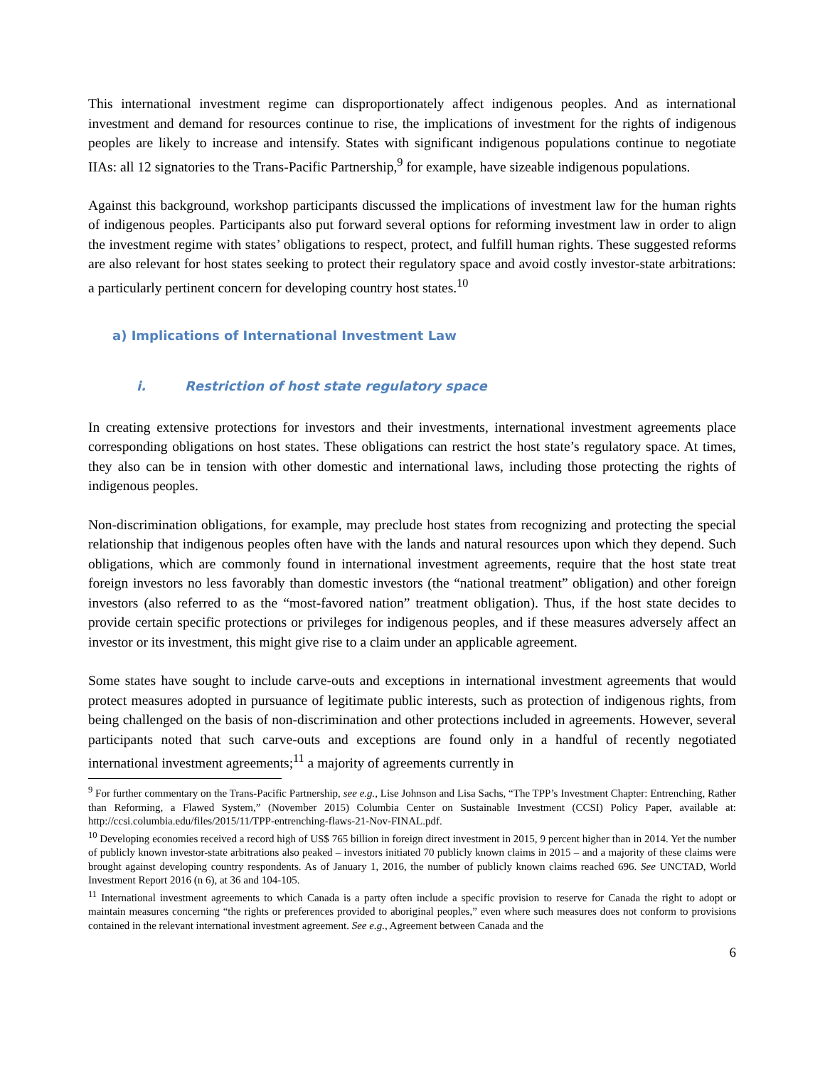This international investment regime can disproportionately affect indigenous peoples. And as international investment and demand for resources continue to rise, the implications of investment for the rights of indigenous peoples are likely to increase and intensify. States with significant indigenous populations continue to negotiate IIAs: all 12 signatories to the Trans-Pacific Partnership,<sup>9</sup> for example, have sizeable indigenous populations.
Against this background, workshop participants discussed the implications of investment law for the human rights of indigenous peoples. Participants also put forward several options for reforming investment law in order to align the investment regime with states’ obligations to respect, protect, and fulfill human rights. These suggested reforms are also relevant for host states seeking to protect their regulatory space and avoid costly investor-state arbitrations: a particularly pertinent concern for developing country host states.<sup>10</sup>
a) Implications of International Investment Law
i. Restriction of host state regulatory space
In creating extensive protections for investors and their investments, international investment agreements place corresponding obligations on host states. These obligations can restrict the host state’s regulatory space. At times, they also can be in tension with other domestic and international laws, including those protecting the rights of indigenous peoples.
Non-discrimination obligations, for example, may preclude host states from recognizing and protecting the special relationship that indigenous peoples often have with the lands and natural resources upon which they depend. Such obligations, which are commonly found in international investment agreements, require that the host state treat foreign investors no less favorably than domestic investors (the “national treatment” obligation) and other foreign investors (also referred to as the “most-favored nation” treatment obligation). Thus, if the host state decides to provide certain specific protections or privileges for indigenous peoples, and if these measures adversely affect an investor or its investment, this might give rise to a claim under an applicable agreement.
Some states have sought to include carve-outs and exceptions in international investment agreements that would protect measures adopted in pursuance of legitimate public interests, such as protection of indigenous rights, from being challenged on the basis of non-discrimination and other protections included in agreements. However, several participants noted that such carve-outs and exceptions are found only in a handful of recently negotiated international investment agreements;<sup>11</sup> a majority of agreements currently in
<sup>9</sup> For further commentary on the Trans-Pacific Partnership, see e.g., Lise Johnson and Lisa Sachs, “The TPP’s Investment Chapter: Entrenching, Rather than Reforming, a Flawed System,” (November 2015) Columbia Center on Sustainable Investment (CCSI) Policy Paper, available at: http://ccsi.columbia.edu/files/2015/11/TPP-entrenching-flaws-21-Nov-FINAL.pdf.
<sup>10</sup> Developing economies received a record high of US$ 765 billion in foreign direct investment in 2015, 9 percent higher than in 2014. Yet the number of publicly known investor-state arbitrations also peaked – investors initiated 70 publicly known claims in 2015 – and a majority of these claims were brought against developing country respondents. As of January 1, 2016, the number of publicly known claims reached 696. See UNCTAD, World Investment Report 2016 (n 6), at 36 and 104-105.
<sup>11</sup> International investment agreements to which Canada is a party often include a specific provision to reserve for Canada the right to adopt or maintain measures concerning “the rights or preferences provided to aboriginal peoples,” even where such measures does not conform to provisions contained in the relevant international investment agreement. See e.g., Agreement between Canada and the
6